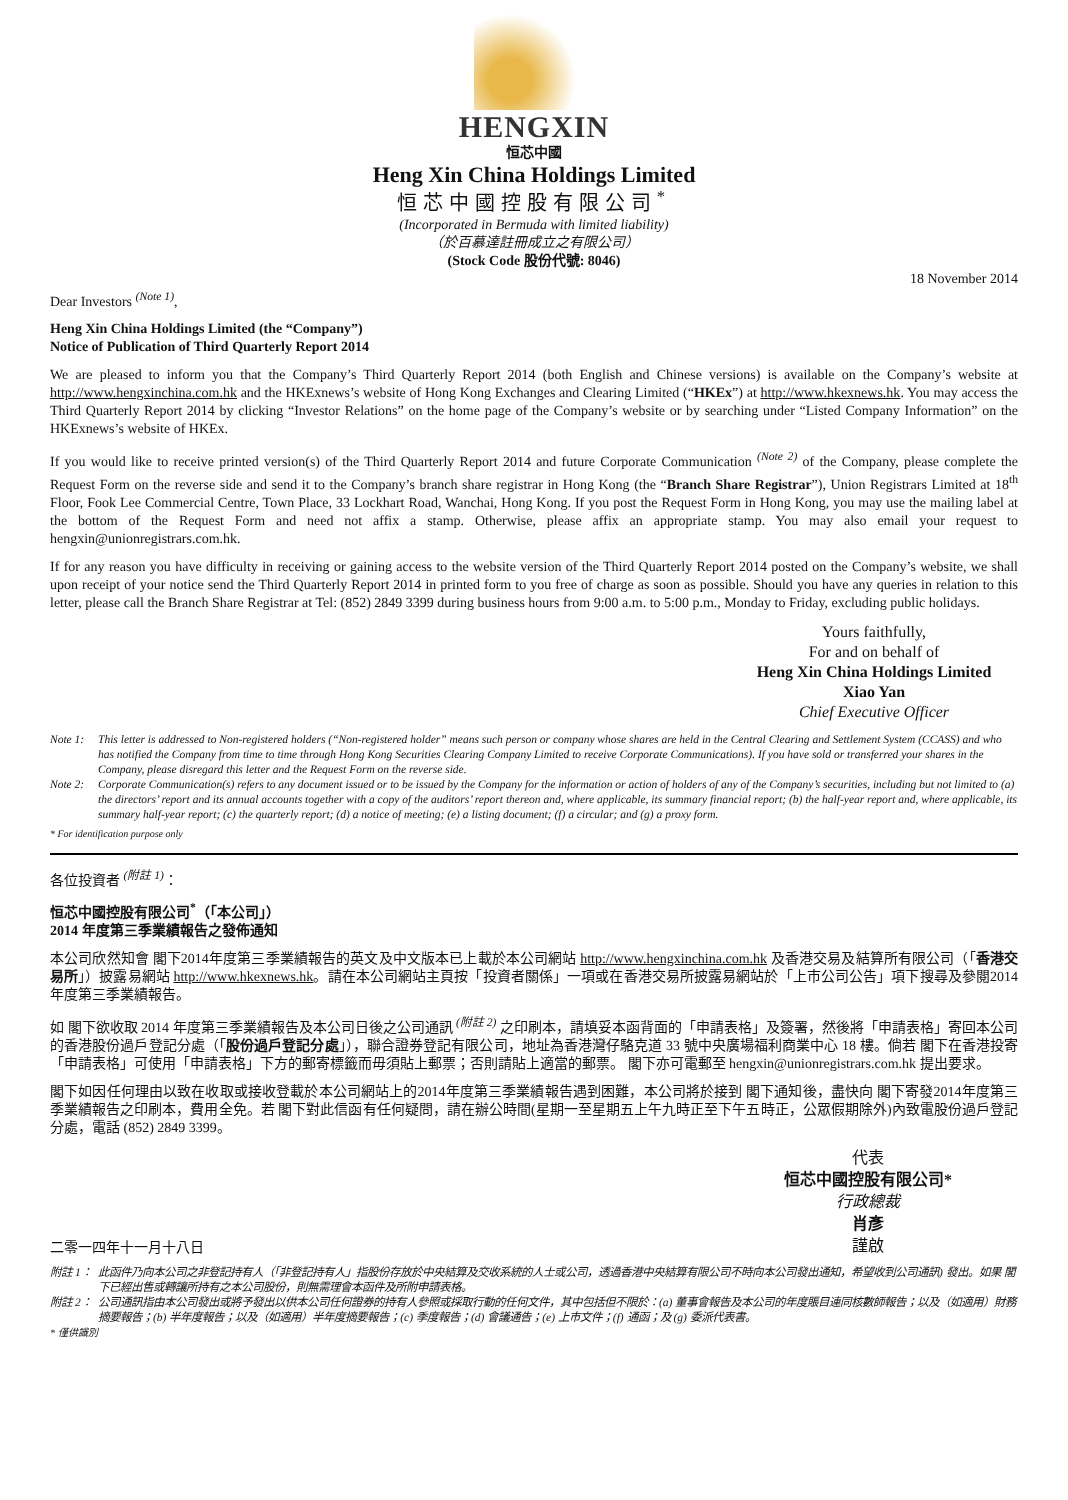HENGXIN
恒芯中國
Heng Xin China Holdings Limited
恒芯中國控股有限公司<sup>*</sup>
(Incorporated in Bermuda with limited liability)
（於百慕達註冊成立之有限公司）
(Stock Code 股份代號: 8046)
18 November 2014
Dear Investors <sup>(Note 1)</sup>,
Heng Xin China Holdings Limited (the “Company”)
Notice of Publication of Third Quarterly Report 2014
We are pleased to inform you that the Company’s Third Quarterly Report 2014 (both English and Chinese versions) is available on the Company’s website at http://www.hengxinchina.com.hk and the HKExnews’s website of Hong Kong Exchanges and Clearing Limited (“HKEx”) at http://www.hkexnews.hk. You may access the Third Quarterly Report 2014 by clicking “Investor Relations” on the home page of the Company’s website or by searching under “Listed Company Information” on the HKExnews’s website of HKEx.
If you would like to receive printed version(s) of the Third Quarterly Report 2014 and future Corporate Communication <sup>(Note 2)</sup> of the Company, please complete the Request Form on the reverse side and send it to the Company’s branch share registrar in Hong Kong (the “Branch Share Registrar”), Union Registrars Limited at 18<sup>th</sup> Floor, Fook Lee Commercial Centre, Town Place, 33 Lockhart Road, Wanchai, Hong Kong. If you post the Request Form in Hong Kong, you may use the mailing label at the bottom of the Request Form and need not affix a stamp. Otherwise, please affix an appropriate stamp. You may also email your request to hengxin@unionregistrars.com.hk.
If for any reason you have difficulty in receiving or gaining access to the website version of the Third Quarterly Report 2014 posted on the Company’s website, we shall upon receipt of your notice send the Third Quarterly Report 2014 in printed form to you free of charge as soon as possible. Should you have any queries in relation to this letter, please call the Branch Share Registrar at Tel: (852) 2849 3399 during business hours from 9:00 a.m. to 5:00 p.m., Monday to Friday, excluding public holidays.
Yours faithfully,
For and on behalf of
Heng Xin China Holdings Limited
Xiao Yan
Chief Executive Officer
Note 1: This letter is addressed to Non-registered holders (“Non-registered holder” means such person or company whose shares are held in the Central Clearing and Settlement System (CCASS) and who has notified the Company from time to time through Hong Kong Securities Clearing Company Limited to receive Corporate Communications). If you have sold or transferred your shares in the Company, please disregard this letter and the Request Form on the reverse side.
Note 2: Corporate Communication(s) refers to any document issued or to be issued by the Company for the information or action of holders of any of the Company’s securities, including but not limited to (a) the directors’ report and its annual accounts together with a copy of the auditors’ report thereon and, where applicable, its summary financial report; (b) the half-year report and, where applicable, its summary half-year report; (c) the quarterly report; (d) a notice of meeting; (e) a listing document; (f) a circular; and (g) a proxy form.
* For identification purpose only
各位投資者 <sup>(附註 1)</sup>：
恒芯中國控股有限公司<sup>*</sup>（「本公司」）
2014 年度第三季業績報告之發佈通知
本公司欣然知會 閣下2014年度第三季業績報告的英文及中文版本已上載於本公司網站 http://www.hengxinchina.com.hk 及香港交易及結算所有限公司（「香港交易所」）披露易網站 http://www.hkexnews.hk。請在本公司網站主頁按「投資者關係」一項或在香港交易所披露易網站於「上市公司公告」項下搜尋及參閱2014年度第三季業績報告。
如 閣下欲收取 2014 年度第三季業績報告及本公司日後之公司通訊 <sup>(附註 2)</sup> 之印刷本，請填妥本函背面的「申請表格」及簽署，然後將「申請表格」寄回本公司的香港股份過戶登記分處（「股份過戶登記分處」），聯合證券登記有限公司，地址為香港灣仔駱克道 33 號中央廣場福利商業中心 18 樓。倘若 閣下在香港投寄「申請表格」可使用「申請表格」下方的郵寄標籤而毋須貼上郵票；否則請貼上適當的郵票。 閣下亦可電郵至 hengxin@unionregistrars.com.hk 提出要求。
閣下如因任何理由以致在收取或接收登載於本公司網站上的2014年度第三季業績報告遇到困難，本公司將於接到 閣下通知後，盡快向 閣下寄發2014年度第三季業績報告之印刷本，費用全免。若 閣下對此信函有任何疑問，請在辦公時間(星期一至星期五上午九時正至下午五時正，公眾假期除外)內致電股份過戶登記分處，電話 (852) 2849 3399。
二零一四年十一月十八日
代表
恒芯中國控股有限公司*
行政總裁
肖彥
謹啟
附註 1： 此函件乃向本公司之非登記持有人（「非登記持有人」指股份存放於中央結算及交收系統的人士或公司，透過香港中央結算有限公司不時向本公司發出通知，希望收到公司通訊) 發出。如果 閣下已經出售或轉讓所持有之本公司股份，則無需理會本函件及所附申請表格。
附註 2： 公司通訊指由本公司發出或將予發出以供本公司任何證券的持有人參照或採取行動的任何文件，其中包括但不限於：(a) 董事會報告及本公司的年度賬目連同核數師報告；以及（如適用）財務摘要報告；(b) 半年度報告；以及（如適用）半年度摘要報告；(c) 季度報告；(d) 會議通告；(e) 上市文件；(f) 通函；及 (g) 委派代表書。
* 僅供識別